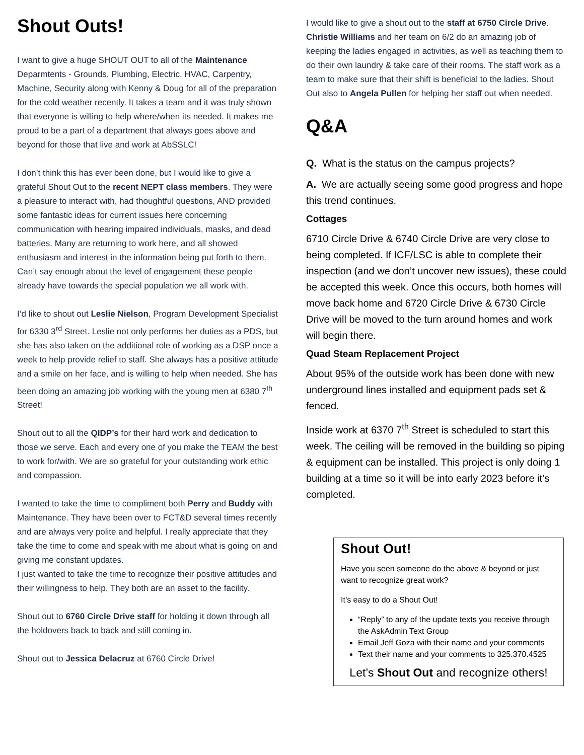Shout Outs!
I want to give a huge SHOUT OUT to all of the Maintenance Deparmtents - Grounds, Plumbing, Electric, HVAC, Carpentry, Machine, Security along with Kenny & Doug for all of the preparation for the cold weather recently. It takes a team and it was truly shown that everyone is willing to help where/when its needed. It makes me proud to be a part of a department that always goes above and beyond for those that live and work at AbSSLC!
I don’t think this has ever been done, but I would like to give a grateful Shout Out to the recent NEPT class members. They were a pleasure to interact with, had thoughtful questions, AND provided some fantastic ideas for current issues here concerning communication with hearing impaired individuals, masks, and dead batteries. Many are returning to work here, and all showed enthusiasm and interest in the information being put forth to them. Can’t say enough about the level of engagement these people already have towards the special population we all work with.
I’d like to shout out Leslie Nielson, Program Development Specialist for 6330 3<sup>rd</sup> Street. Leslie not only performs her duties as a PDS, but she has also taken on the additional role of working as a DSP once a week to help provide relief to staff. She always has a positive attitude and a smile on her face, and is willing to help when needed. She has been doing an amazing job working with the young men at 6380 7<sup>th</sup> Street!
Shout out to all the QIDP’s for their hard work and dedication to those we serve. Each and every one of you make the TEAM the best to work for/with. We are so grateful for your outstanding work ethic and compassion.
I wanted to take the time to compliment both Perry and Buddy with Maintenance. They have been over to FCT&D several times recently and are always very polite and helpful. I really appreciate that they take the time to come and speak with me about what is going on and giving me constant updates.
I just wanted to take the time to recognize their positive attitudes and their willingness to help. They both are an asset to the facility.
Shout out to 6760 Circle Drive staff for holding it down through all the holdovers back to back and still coming in.
Shout out to Jessica Delacruz at 6760 Circle Drive!
I would like to give a shout out to the staff at 6750 Circle Drive. Christie Williams and her team on 6/2 do an amazing job of keeping the ladies engaged in activities, as well as teaching them to do their own laundry & take care of their rooms. The staff work as a team to make sure that their shift is beneficial to the ladies. Shout Out also to Angela Pullen for helping her staff out when needed.
Q&A
Q. What is the status on the campus projects?
A. We are actually seeing some good progress and hope this trend continues.
Cottages
6710 Circle Drive & 6740 Circle Drive are very close to being completed. If ICF/LSC is able to complete their inspection (and we don’t uncover new issues), these could be accepted this week. Once this occurs, both homes will move back home and 6720 Circle Drive & 6730 Circle Drive will be moved to the turn around homes and work will begin there.
Quad Steam Replacement Project
About 95% of the outside work has been done with new underground lines installed and equipment pads set & fenced.
Inside work at 6370 7<sup>th</sup> Street is scheduled to start this week. The ceiling will be removed in the building so piping & equipment can be installed. This project is only doing 1 building at a time so it will be into early 2023 before it’s completed.
Shout Out!
Have you seen someone do the above & beyond or just want to recognize great work?
It’s easy to do a Shout Out!
“Reply” to any of the update texts you receive through the AskAdmin Text Group
Email Jeff Goza with their name and your comments
Text their name and your comments to 325.370.4525
Let’s Shout Out and recognize others!